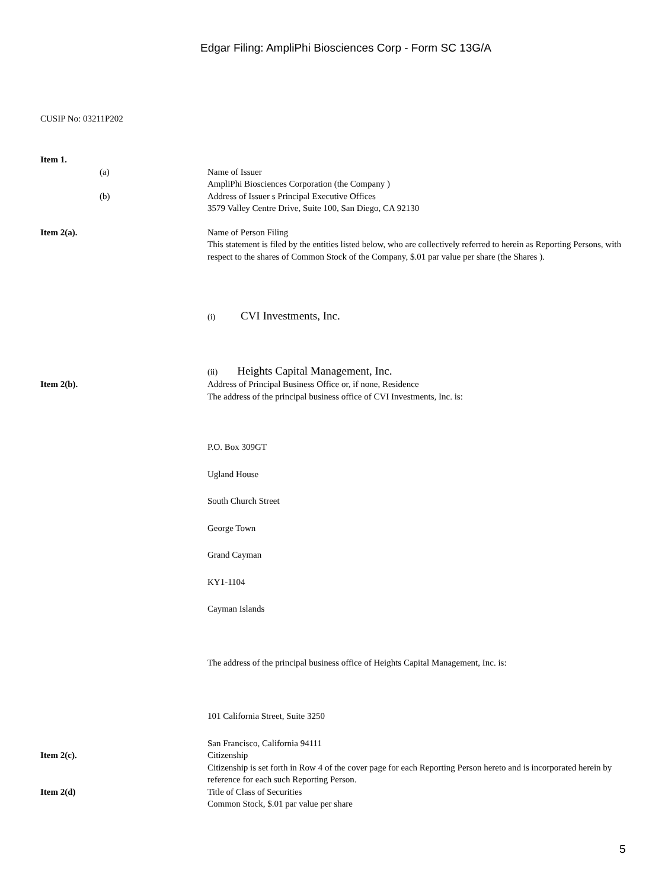Edgar Filing: AmpliPhi Biosciences Corp - Form SC 13G/A
CUSIP No: 03211P202
Item 1.
(a) Name of Issuer
AmpliPhi Biosciences Corporation (the Company )
(b) Address of Issuer s Principal Executive Offices
3579 Valley Centre Drive, Suite 100, San Diego, CA 92130
Item 2(a). Name of Person Filing
This statement is filed by the entities listed below, who are collectively referred to herein as Reporting Persons, with respect to the shares of Common Stock of the Company, $.01 par value per share (the Shares ).
(i) CVI Investments, Inc.
(ii) Heights Capital Management, Inc.
Item 2(b). Address of Principal Business Office or, if none, Residence
The address of the principal business office of CVI Investments, Inc. is:
P.O. Box 309GT
Ugland House
South Church Street
George Town
Grand Cayman
KY1-1104
Cayman Islands
The address of the principal business office of Heights Capital Management, Inc. is:
101 California Street, Suite 3250
San Francisco, California 94111
Item 2(c). Citizenship
Citizenship is set forth in Row 4 of the cover page for each Reporting Person hereto and is incorporated herein by reference for each such Reporting Person.
Item 2(d) Title of Class of Securities
Common Stock, $.01 par value per share
5